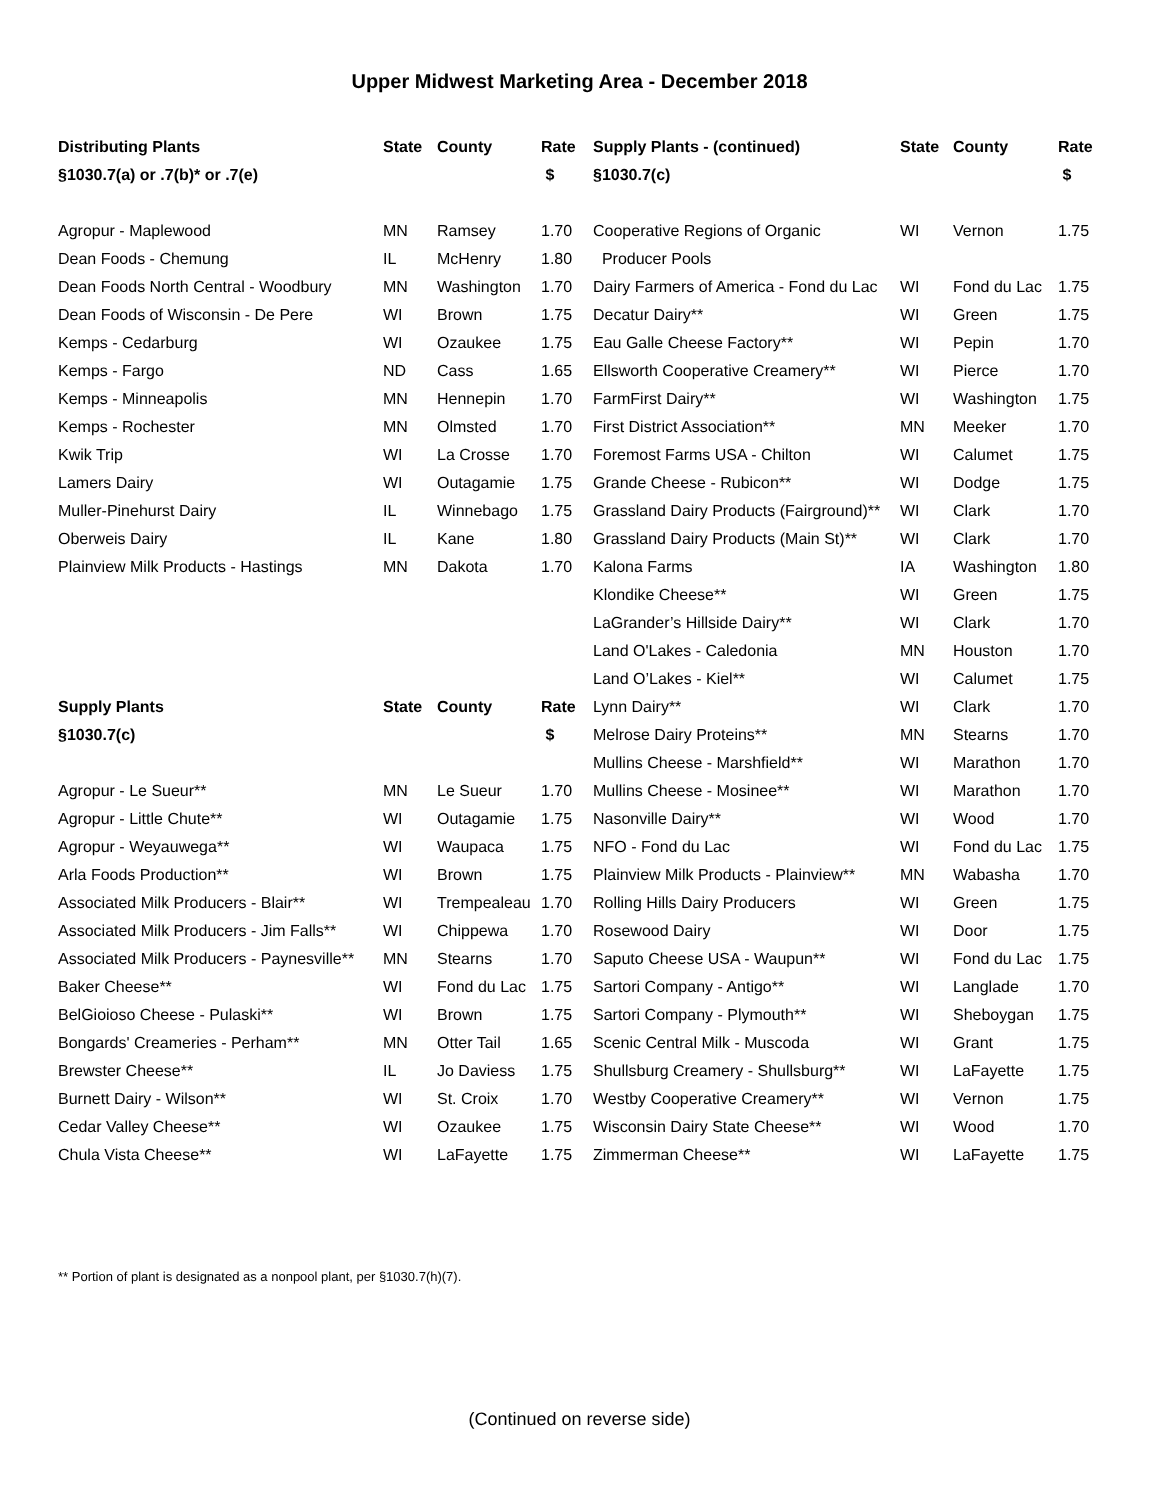Upper Midwest Marketing Area - December 2018
| Distributing Plants | State | County | Rate |
| --- | --- | --- | --- |
| §1030.7(a) or .7(b)* or .7(e) | | | $ |
| Agropur - Maplewood | MN | Ramsey | 1.70 |
| Dean Foods - Chemung | IL | McHenry | 1.80 |
| Dean Foods North Central - Woodbury | MN | Washington | 1.70 |
| Dean Foods of Wisconsin - De Pere | WI | Brown | 1.75 |
| Kemps - Cedarburg | WI | Ozaukee | 1.75 |
| Kemps - Fargo | ND | Cass | 1.65 |
| Kemps - Minneapolis | MN | Hennepin | 1.70 |
| Kemps - Rochester | MN | Olmsted | 1.70 |
| Kwik Trip | WI | La Crosse | 1.70 |
| Lamers Dairy | WI | Outagamie | 1.75 |
| Muller-Pinehurst Dairy | IL | Winnebago | 1.75 |
| Oberweis Dairy | IL | Kane | 1.80 |
| Plainview Milk Products - Hastings | MN | Dakota | 1.70 |
| Supply Plants | State | County | Rate |
| §1030.7(c) | | | $ |
| Agropur - Le Sueur** | MN | Le Sueur | 1.70 |
| Agropur - Little Chute** | WI | Outagamie | 1.75 |
| Agropur - Weyauwega** | WI | Waupaca | 1.75 |
| Arla Foods Production** | WI | Brown | 1.75 |
| Associated Milk Producers - Blair** | WI | Trempealeau | 1.70 |
| Associated Milk Producers - Jim Falls** | WI | Chippewa | 1.70 |
| Associated Milk Producers - Paynesville** | MN | Stearns | 1.70 |
| Baker Cheese** | WI | Fond du Lac | 1.75 |
| BelGioioso Cheese - Pulaski** | WI | Brown | 1.75 |
| Bongards' Creameries - Perham** | MN | Otter Tail | 1.65 |
| Brewster Cheese** | IL | Jo Daviess | 1.75 |
| Burnett Dairy - Wilson** | WI | St. Croix | 1.70 |
| Cedar Valley Cheese** | WI | Ozaukee | 1.75 |
| Chula Vista Cheese** | WI | LaFayette | 1.75 |
| Supply Plants - (continued) | State | County | Rate |
| --- | --- | --- | --- |
| §1030.7(c) | | | $ |
| Cooperative Regions of Organic | WI | Vernon | 1.75 |
| Producer Pools | | | |
| Dairy Farmers of America - Fond du Lac | WI | Fond du Lac | 1.75 |
| Decatur Dairy** | WI | Green | 1.75 |
| Eau Galle Cheese Factory** | WI | Pepin | 1.70 |
| Ellsworth Cooperative Creamery** | WI | Pierce | 1.70 |
| FarmFirst Dairy** | WI | Washington | 1.75 |
| First District Association** | MN | Meeker | 1.70 |
| Foremost Farms USA - Chilton | WI | Calumet | 1.75 |
| Grande Cheese - Rubicon** | WI | Dodge | 1.75 |
| Grassland Dairy Products (Fairground)** | WI | Clark | 1.70 |
| Grassland Dairy Products (Main St)** | WI | Clark | 1.70 |
| Kalona Farms | IA | Washington | 1.80 |
| Klondike Cheese** | WI | Green | 1.75 |
| LaGrander’s Hillside Dairy** | WI | Clark | 1.70 |
| Land O'Lakes - Caledonia | MN | Houston | 1.70 |
| Land O’Lakes - Kiel** | WI | Calumet | 1.75 |
| Lynn Dairy** | WI | Clark | 1.70 |
| Melrose Dairy Proteins** | MN | Stearns | 1.70 |
| Mullins Cheese - Marshfield** | WI | Marathon | 1.70 |
| Mullins Cheese - Mosinee** | WI | Marathon | 1.70 |
| Nasonville Dairy** | WI | Wood | 1.70 |
| NFO - Fond du Lac | WI | Fond du Lac | 1.75 |
| Plainview Milk Products - Plainview** | MN | Wabasha | 1.70 |
| Rolling Hills Dairy Producers | WI | Green | 1.75 |
| Rosewood Dairy | WI | Door | 1.75 |
| Saputo Cheese USA - Waupun** | WI | Fond du Lac | 1.75 |
| Sartori Company - Antigo** | WI | Langlade | 1.70 |
| Sartori Company - Plymouth** | WI | Sheboygan | 1.75 |
| Scenic Central Milk - Muscoda | WI | Grant | 1.75 |
| Shullsburg Creamery - Shullsburg** | WI | LaFayette | 1.75 |
| Westby Cooperative Creamery** | WI | Vernon | 1.75 |
| Wisconsin Dairy State Cheese** | WI | Wood | 1.70 |
| Zimmerman Cheese** | WI | LaFayette | 1.75 |
** Portion of plant is designated as a nonpool plant, per §1030.7(h)(7).
(Continued on reverse side)